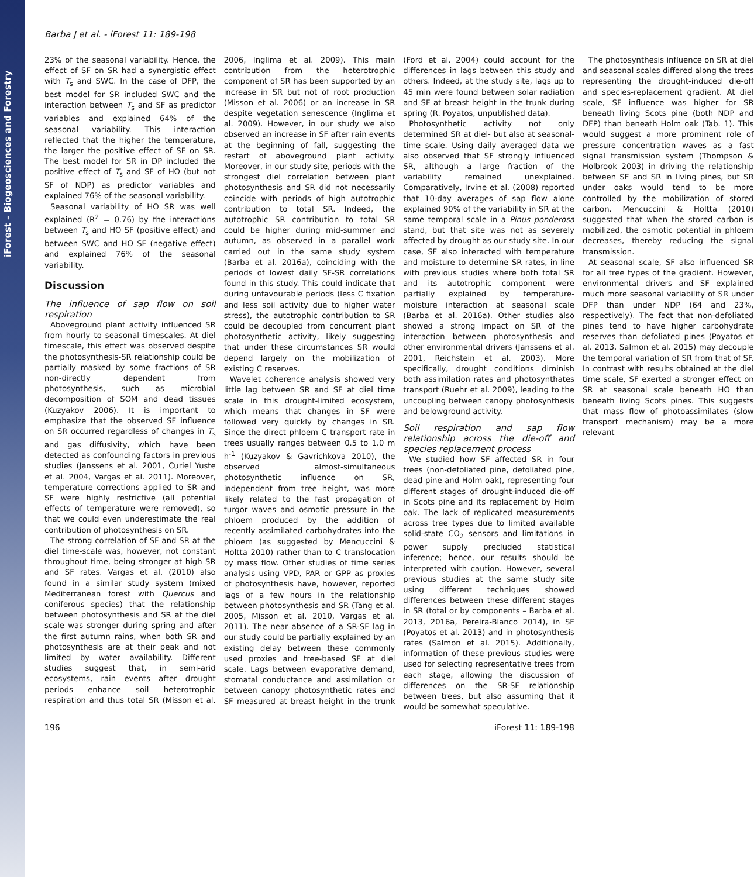iForest – Biogeosciences and Forestry
Barba J et al. - iForest 11: 189-198
23% of the seasonal variability. Hence, the effect of SF on SR had a synergistic effect with T<sub>s</sub> and SWC. In the case of DFP, the best model for SR included SWC and the interaction between T<sub>s</sub> and SF as predictor variables and explained 64% of the seasonal variability. This interaction reflected that the higher the temperature, the larger the positive effect of SF on SR. The best model for SR in DP included the positive effect of T<sub>s</sub> and SF of HO (but not SF of NDP) as predictor variables and explained 76% of the seasonal variability.
Seasonal variability of HO SR was well explained (R<sup>2</sup> = 0.76) by the interactions between T<sub>s</sub> and HO SF (positive effect) and between SWC and HO SF (negative effect) and explained 76% of the seasonal variability.
Discussion
The influence of sap flow on soil respiration
Aboveground plant activity influenced SR from hourly to seasonal timescales. At diel timescale, this effect was observed despite the photosynthesis-SR relationship could be partially masked by some fractions of SR non-directly dependent from photosynthesis, such as microbial decomposition of SOM and dead tissues (Kuzyakov 2006). It is important to emphasize that the observed SF influence on SR occurred regardless of changes in T<sub>s</sub> and gas diffusivity, which have been detected as confounding factors in previous studies (Janssens et al. 2001, Curiel Yuste et al. 2004, Vargas et al. 2011). Moreover, temperature corrections applied to SR and SF were highly restrictive (all potential effects of temperature were removed), so that we could even underestimate the real contribution of photosynthesis on SR.
The strong correlation of SF and SR at the diel time-scale was, however, not constant throughout time, being stronger at high SR and SF rates. Vargas et al. (2010) also found in a similar study system (mixed Mediterranean forest with Quercus and coniferous species) that the relationship between photosynthesis and SR at the diel scale was stronger during spring and after the first autumn rains, when both SR and photosynthesis are at their peak and not limited by water availability. Different studies suggest that, in semi-arid ecosystems, rain events after drought periods enhance soil heterotrophic respiration and thus total SR (Misson et al. 2006, Inglima et al. 2009). This main contribution from the heterotrophic component of SR has been supported by an increase in SR but not of root production (Misson et al. 2006) or an increase in SR despite vegetation senescence (Inglima et al. 2009). However, in our study we also observed an increase in SF after rain events at the beginning of fall, suggesting the restart of aboveground plant activity. Moreover, in our study site, periods with the strongest diel correlation between plant photosynthesis and SR did not necessarily coincide with periods of high autotrophic contribution to total SR. Indeed, the autotrophic SR contribution to total SR could be higher during mid-summer and autumn, as observed in a parallel work carried out in the same study system (Barba et al. 2016a), coinciding with the periods of lowest daily SF-SR correlations found in this study. This could indicate that during unfavourable periods (less C fixation and less soil activity due to higher water stress), the autotrophic contribution to SR could be decoupled from concurrent plant photosynthetic activity, likely suggesting that under these circumstances SR would depend largely on the mobilization of existing C reserves.
Wavelet coherence analysis showed very little lag between SR and SF at diel time scale in this drought-limited ecosystem, which means that changes in SF were followed very quickly by changes in SR. Since the direct phloem C transport rate in trees usually ranges between 0.5 to 1.0 m h<sup>-1</sup> (Kuzyakov & Gavrichkova 2010), the observed almost-simultaneous photosynthetic influence on SR, independent from tree height, was more likely related to the fast propagation of turgor waves and osmotic pressure in the phloem produced by the addition of recently assimilated carbohydrates into the phloem (as suggested by Mencuccini & Holtta 2010) rather than to C translocation by mass flow. Other studies of time series analysis using VPD, PAR or GPP as proxies of photosynthesis have, however, reported lags of a few hours in the relationship between photosynthesis and SR (Tang et al. 2005, Misson et al. 2010, Vargas et al. 2011). The near absence of a SR-SF lag in our study could be partially explained by an existing delay between these commonly used proxies and tree-based SF at diel scale. Lags between evaporative demand, stomatal conductance and assimilation or between canopy photosynthetic rates and SF measured at breast height in the trunk (Ford et al. 2004) could account for the differences in lags between this study and others. Indeed, at the study site, lags up to 45 min were found between solar radiation and SF at breast height in the trunk during spring (R. Poyatos, unpublished data).
Photosynthetic activity not only determined SR at diel- but also at seasonal-time scale. Using daily averaged data we also observed that SF strongly influenced SR, although a large fraction of the variability remained unexplained. Comparatively, Irvine et al. (2008) reported that 10-day averages of sap flow alone explained 90% of the variability in SR at the same temporal scale in a Pinus ponderosa stand, but that site was not as severely affected by drought as our study site. In our case, SF also interacted with temperature and moisture to determine SR rates, in line with previous studies where both total SR and its autotrophic component were partially explained by temperature-moisture interaction at seasonal scale (Barba et al. 2016a). Other studies also showed a strong impact on SR of the interaction between photosynthesis and other environmental drivers (Janssens et al. 2001, Reichstein et al. 2003). More specifically, drought conditions diminish both assimilation rates and photosynthates transport (Ruehr et al. 2009), leading to the uncoupling between canopy photosynthesis and belowground activity.
Soil respiration and sap flow relationship across the die-off and species replacement process
We studied how SF affected SR in four trees (non-defoliated pine, defoliated pine, dead pine and Holm oak), representing four different stages of drought-induced die-off in Scots pine and its replacement by Holm oak. The lack of replicated measurements across tree types due to limited available solid-state CO<sub>2</sub> sensors and limitations in power supply precluded statistical inference; hence, our results should be interpreted with caution. However, several previous studies at the same study site using different techniques showed differences between these different stages in SR (total or by components – Barba et al. 2013, 2016a, Pereira-Blanco 2014), in SF (Poyatos et al. 2013) and in photosynthesis rates (Salmon et al. 2015). Additionally, information of these previous studies were used for selecting representative trees from each stage, allowing the discussion of differences on the SR-SF relationship between trees, but also assuming that it would be somewhat speculative.
The photosynthesis influence on SR at diel and seasonal scales differed along the trees representing the drought-induced die-off and species-replacement gradient. At diel scale, SF influence was higher for SR beneath living Scots pine (both NDP and DFP) than beneath Holm oak (Tab. 1). This would suggest a more prominent role of pressure concentration waves as a fast signal transmission system (Thompson & Holbrook 2003) in driving the relationship between SF and SR in living pines, but SR under oaks would tend to be more controlled by the mobilization of stored carbon. Mencuccini & Holtta (2010) suggested that when the stored carbon is mobilized, the osmotic potential in phloem decreases, thereby reducing the signal transmission.
At seasonal scale, SF also influenced SR for all tree types of the gradient. However, environmental drivers and SF explained much more seasonal variability of SR under DFP than under NDP (64 and 23%, respectively). The fact that non-defoliated pines tend to have higher carbohydrate reserves than defoliated pines (Poyatos et al. 2013, Salmon et al. 2015) may decouple the temporal variation of SR from that of SF. In contrast with results obtained at the diel time scale, SF exerted a stronger effect on SR at seasonal scale beneath HO than beneath living Scots pines. This suggests that mass flow of photoassimilates (slow transport mechanism) may be a more relevant
196 iForest 11: 189-198